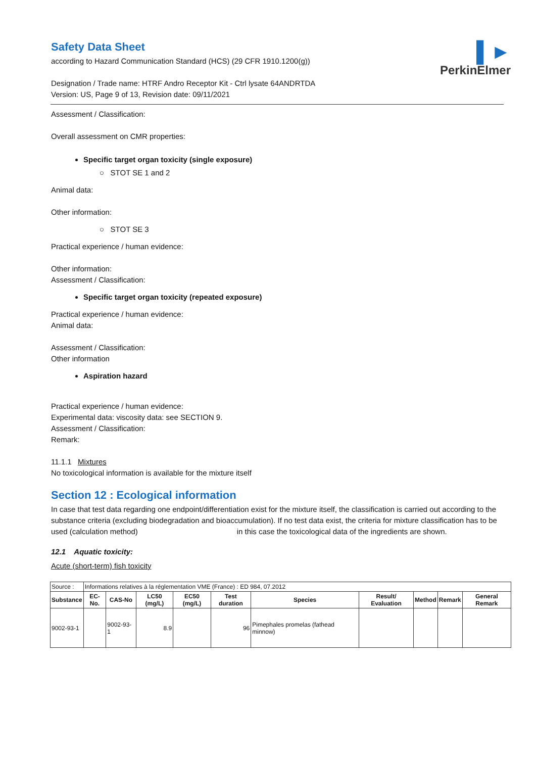▌►
PerkinElmer
Safety Data Sheet
according to Hazard Communication Standard (HCS) (29 CFR 1910.1200(g))
Designation / Trade name: HTRF Andro Receptor Kit - Ctrl lysate 64ANDRTDA
Version: US, Page 9 of 13, Revision date: 09/11/2021
Assessment / Classification:
Overall assessment on CMR properties:
Specific target organ toxicity (single exposure)
○ STOT SE 1 and 2
Animal data:
Other information:
○ STOT SE 3
Practical experience / human evidence:
Other information:
Assessment / Classification:
Specific target organ toxicity (repeated exposure)
Practical experience / human evidence:
Animal data:
Assessment / Classification:
Other information
Aspiration hazard
Practical experience / human evidence:
Experimental data: viscosity data: see SECTION 9.
Assessment / Classification:
Remark:
11.1.1 Mixtures
No toxicological information is available for the mixture itself
Section 12 : Ecological information
In case that test data regarding one endpoint/differentiation exist for the mixture itself, the classification is carried out according to the substance criteria (excluding biodegradation and bioaccumulation). If no test data exist, the criteria for mixture classification has to be used (calculation method) in this case the toxicological data of the ingredients are shown.
12.1 Aquatic toxicity:
Acute (short-term) fish toxicity
| Source : | Informations relatives à la réglementation VME (France) : ED 984, 07.2012 | | | | | | | | | |
| Substance | EC-No. | CAS-No | LC50 (mg/L) | EC50 (mg/L) | Test duration | Species | Result/ Evaluation | Method | Remark | General Remark |
| 9002-93-1 | | 9002-93-1 | 8.9 | | 96 | Pimephales promelas (fathead minnow) | | | | |